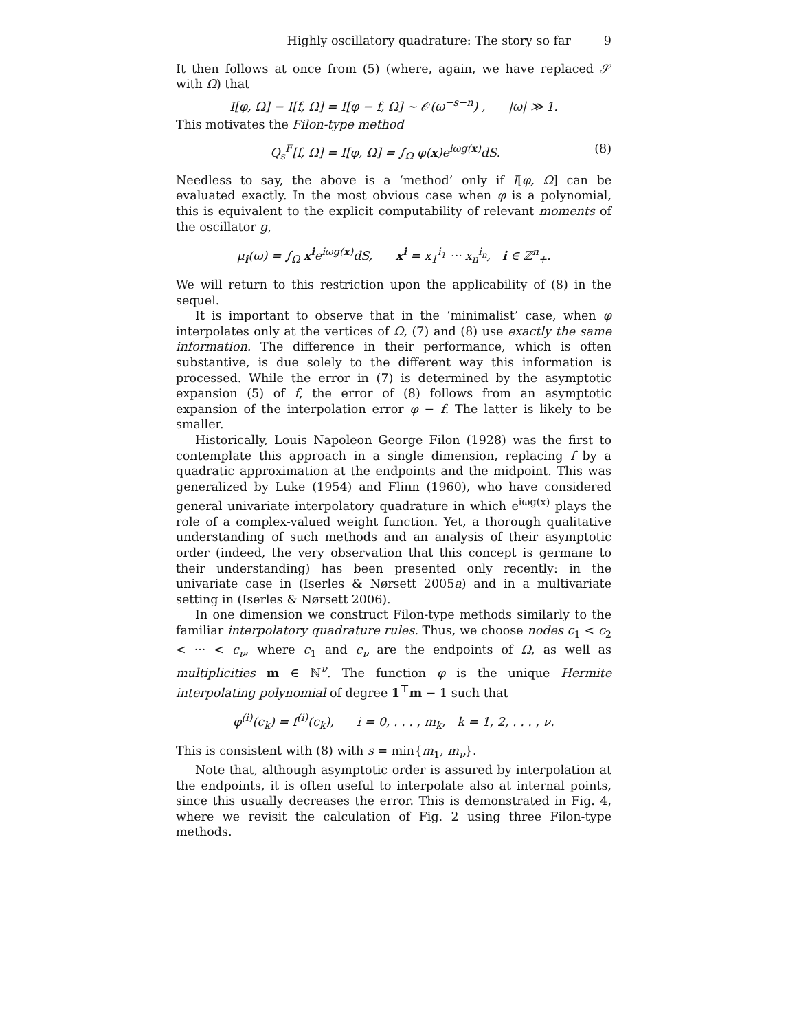Highly oscillatory quadrature: The story so far 9
It then follows at once from (5) (where, again, we have replaced 𝒮 with Ω) that
I[φ, Ω] − I[f, Ω] = I[φ − f, Ω] ∼ 𝒪(ω<sup>−s−n</sup>) , |ω| ≫ 1.
This motivates the Filon-type method
Q<sub>s</sub><sup>F</sup>[f, Ω] = I[φ, Ω] = ∫<sub>Ω</sub> φ(x)e<sup>iωg(x)</sup>dS. (8)
Needless to say, the above is a ‘method’ only if I[φ, Ω] can be evaluated exactly. In the most obvious case when φ is a polynomial, this is equivalent to the explicit computability of relevant moments of the oscillator g,
μ<sub>i</sub>(ω) = ∫<sub>Ω</sub> x<sup>i</sup>e<sup>iωg(x)</sup>dS, x<sup>i</sup> = x<sub>1</sub><sup>i<sub>1</sub></sup> ··· x<sub>n</sub><sup>i<sub>n</sub></sup>, i ∈ ℤ<sup>n</sup><sub>+</sub>.
We will return to this restriction upon the applicability of (8) in the sequel.
It is important to observe that in the ‘minimalist’ case, when φ interpolates only at the vertices of Ω, (7) and (8) use exactly the same information. The difference in their performance, which is often substantive, is due solely to the different way this information is processed. While the error in (7) is determined by the asymptotic expansion (5) of f, the error of (8) follows from an asymptotic expansion of the interpolation error φ − f. The latter is likely to be smaller.
Historically, Louis Napoleon George Filon (1928) was the first to contemplate this approach in a single dimension, replacing f by a quadratic approximation at the endpoints and the midpoint. This was generalized by Luke (1954) and Flinn (1960), who have considered general univariate interpolatory quadrature in which e<sup>iωg(x)</sup> plays the role of a complex-valued weight function. Yet, a thorough qualitative understanding of such methods and an analysis of their asymptotic order (indeed, the very observation that this concept is germane to their understanding) has been presented only recently: in the univariate case in (Iserles & Nørsett 2005a) and in a multivariate setting in (Iserles & Nørsett 2006).
In one dimension we construct Filon-type methods similarly to the familiar interpolatory quadrature rules. Thus, we choose nodes c<sub>1</sub> < c<sub>2</sub> < ··· < c<sub>ν</sub>, where c<sub>1</sub> and c<sub>ν</sub> are the endpoints of Ω, as well as multiplicities m ∈ ℕ<sup>ν</sup>. The function φ is the unique Hermite interpolating polynomial of degree 1<sup>⊤</sup>m − 1 such that
φ<sup>(i)</sup>(c<sub>k</sub>) = f<sup>(i)</sup>(c<sub>k</sub>), i = 0, . . . , m<sub>k</sub>, k = 1, 2, . . . , ν.
This is consistent with (8) with s = min{m<sub>1</sub>, m<sub>ν</sub>}.
Note that, although asymptotic order is assured by interpolation at the endpoints, it is often useful to interpolate also at internal points, since this usually decreases the error. This is demonstrated in Fig. 4, where we revisit the calculation of Fig. 2 using three Filon-type methods.